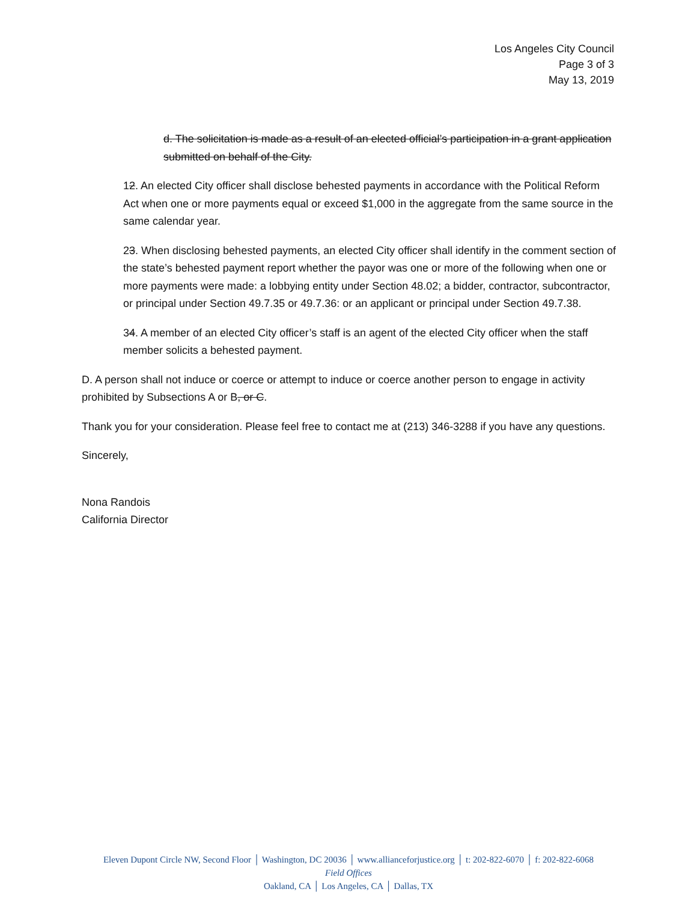Los Angeles City Council
Page 3 of 3
May 13, 2019
d. The solicitation is made as a result of an elected official’s participation in a grant application submitted on behalf of the City.
12. An elected City officer shall disclose behested payments in accordance with the Political Reform Act when one or more payments equal or exceed $1,000 in the aggregate from the same source in the same calendar year.
23. When disclosing behested payments, an elected City officer shall identify in the comment section of the state’s behested payment report whether the payor was one or more of the following when one or more payments were made: a lobbying entity under Section 48.02; a bidder, contractor, subcontractor, or principal under Section 49.7.35 or 49.7.36: or an applicant or principal under Section 49.7.38.
34. A member of an elected City officer’s staff is an agent of the elected City officer when the staff member solicits a behested payment.
D. A person shall not induce or coerce or attempt to induce or coerce another person to engage in activity prohibited by Subsections A or B, or C.
Thank you for your consideration. Please feel free to contact me at (213) 346-3288 if you have any questions.
Sincerely,
Nona Randois
California Director
Eleven Dupont Circle NW, Second Floor │ Washington, DC 20036 │ www.allianceforjustice.org │ t: 202-822-6070 │ f: 202-822-6068
Field Offices
Oakland, CA │ Los Angeles, CA │ Dallas, TX